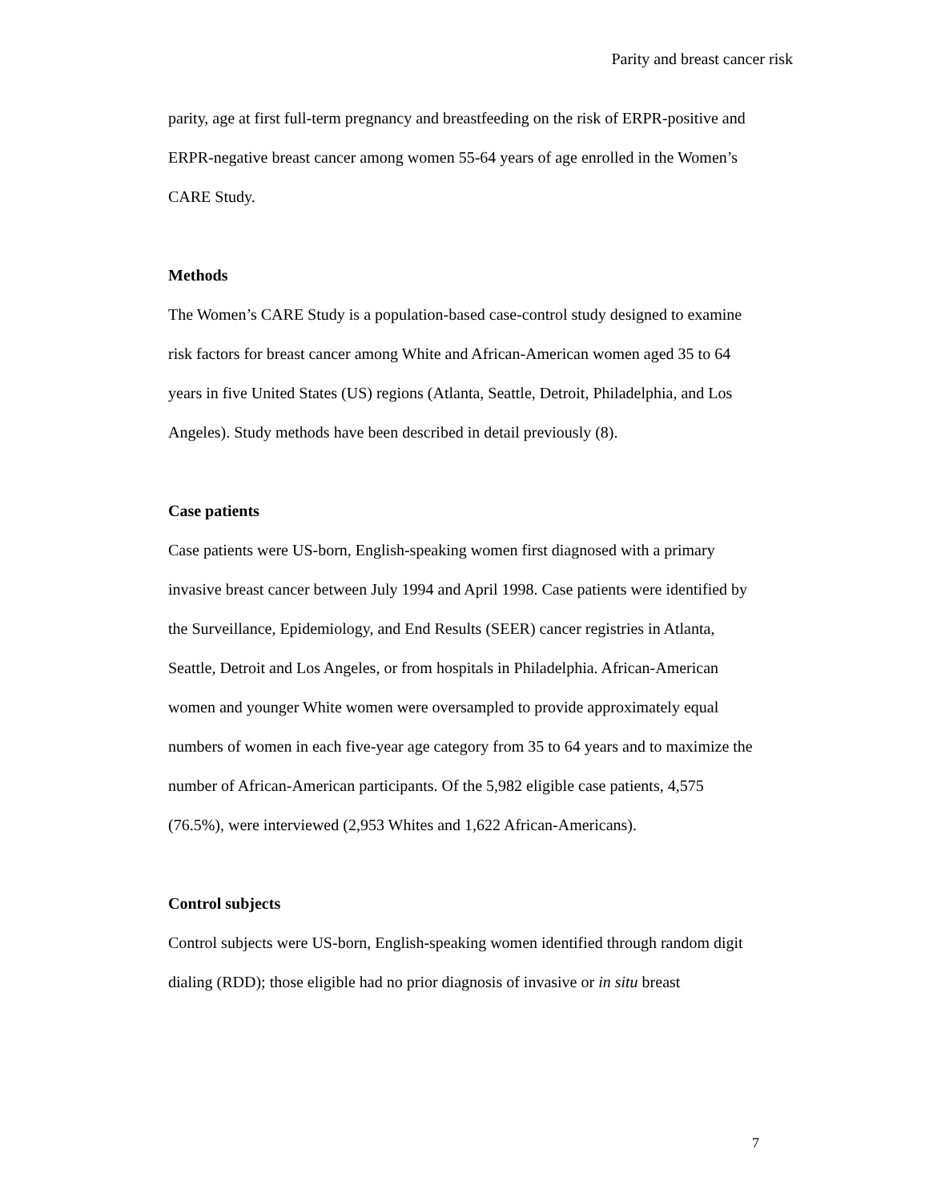Parity and breast cancer risk
parity, age at first full-term pregnancy and breastfeeding on the risk of ERPR-positive and ERPR-negative breast cancer among women 55-64 years of age enrolled in the Women’s CARE Study.
Methods
The Women’s CARE Study is a population-based case-control study designed to examine risk factors for breast cancer among White and African-American women aged 35 to 64 years in five United States (US) regions (Atlanta, Seattle, Detroit, Philadelphia, and Los Angeles). Study methods have been described in detail previously (8).
Case patients
Case patients were US-born, English-speaking women first diagnosed with a primary invasive breast cancer between July 1994 and April 1998. Case patients were identified by the Surveillance, Epidemiology, and End Results (SEER) cancer registries in Atlanta, Seattle, Detroit and Los Angeles, or from hospitals in Philadelphia. African-American women and younger White women were oversampled to provide approximately equal numbers of women in each five-year age category from 35 to 64 years and to maximize the number of African-American participants. Of the 5,982 eligible case patients, 4,575 (76.5%), were interviewed (2,953 Whites and 1,622 African-Americans).
Control subjects
Control subjects were US-born, English-speaking women identified through random digit dialing (RDD); those eligible had no prior diagnosis of invasive or in situ breast
7